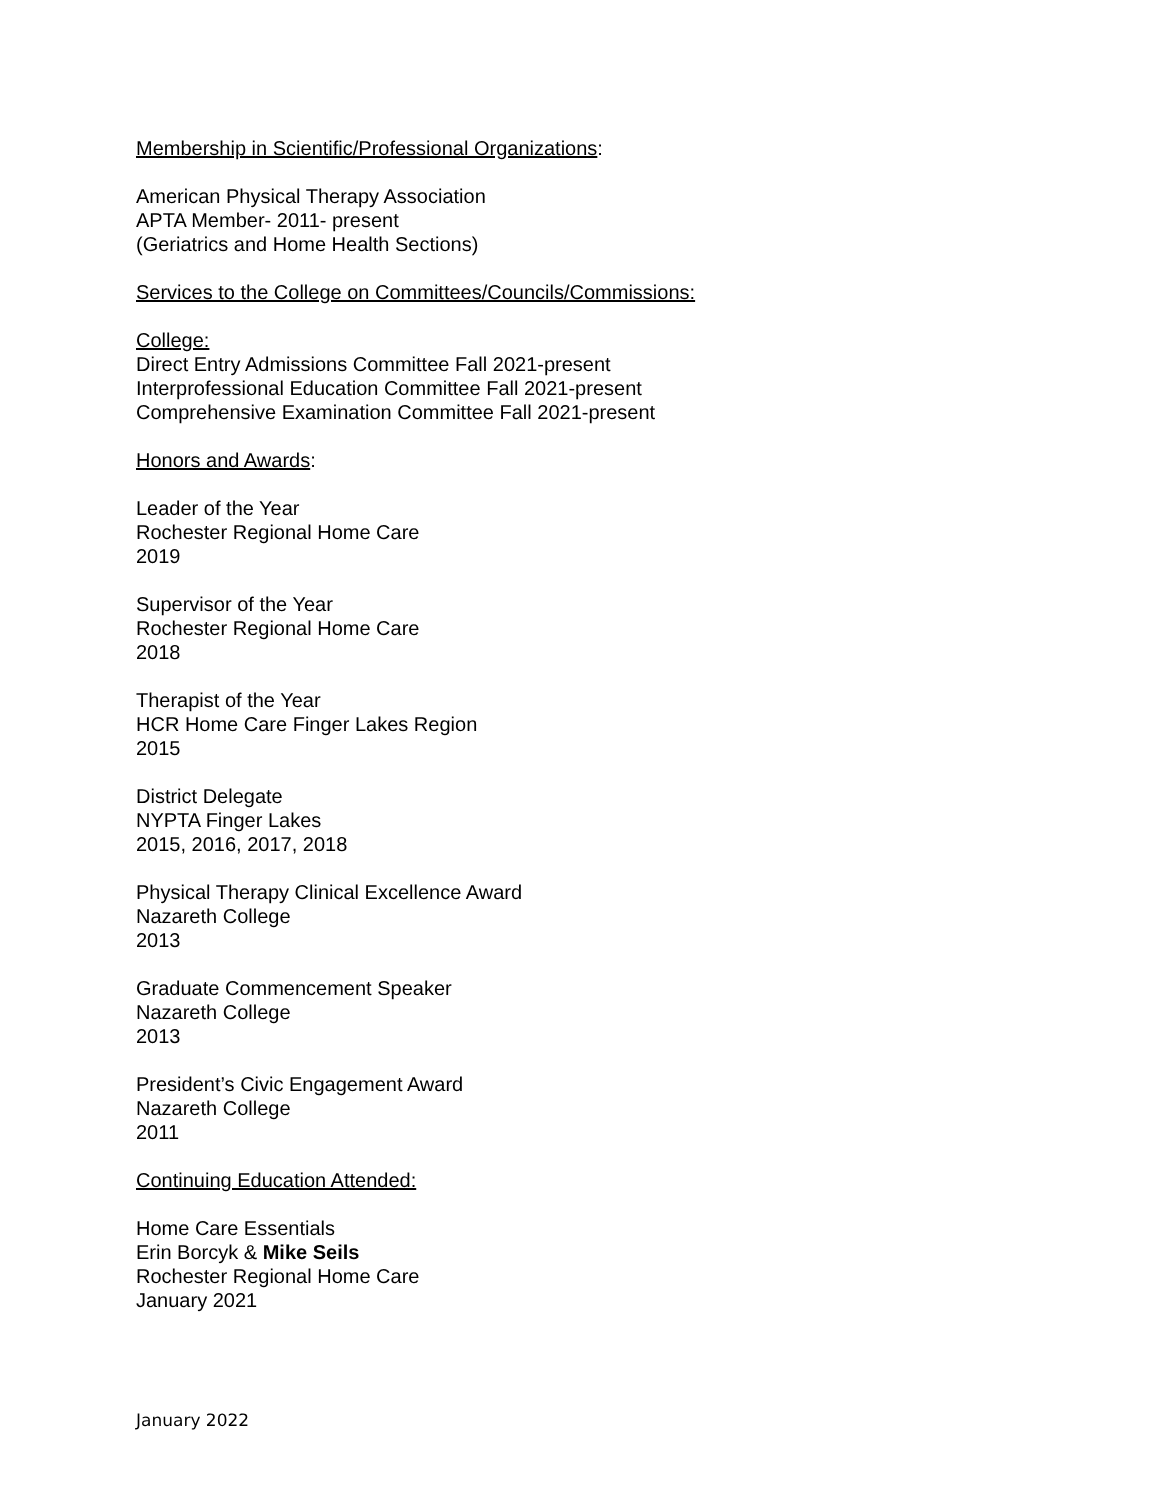Membership in Scientific/Professional Organizations:
American Physical Therapy Association
APTA Member- 2011- present
(Geriatrics and Home Health Sections)
Services to the College on Committees/Councils/Commissions:
College:
Direct Entry Admissions Committee Fall 2021-present
Interprofessional Education Committee Fall 2021-present
Comprehensive Examination Committee Fall 2021-present
Honors and Awards:
Leader of the Year
Rochester Regional Home Care
2019
Supervisor of the Year
Rochester Regional Home Care
2018
Therapist of the Year
HCR Home Care Finger Lakes Region
2015
District Delegate
NYPTA Finger Lakes
2015, 2016, 2017, 2018
Physical Therapy Clinical Excellence Award
Nazareth College
2013
Graduate Commencement Speaker
Nazareth College
2013
President’s Civic Engagement Award
Nazareth College
2011
Continuing Education Attended:
Home Care Essentials
Erin Borcyk & Mike Seils
Rochester Regional Home Care
January 2021
January 2022